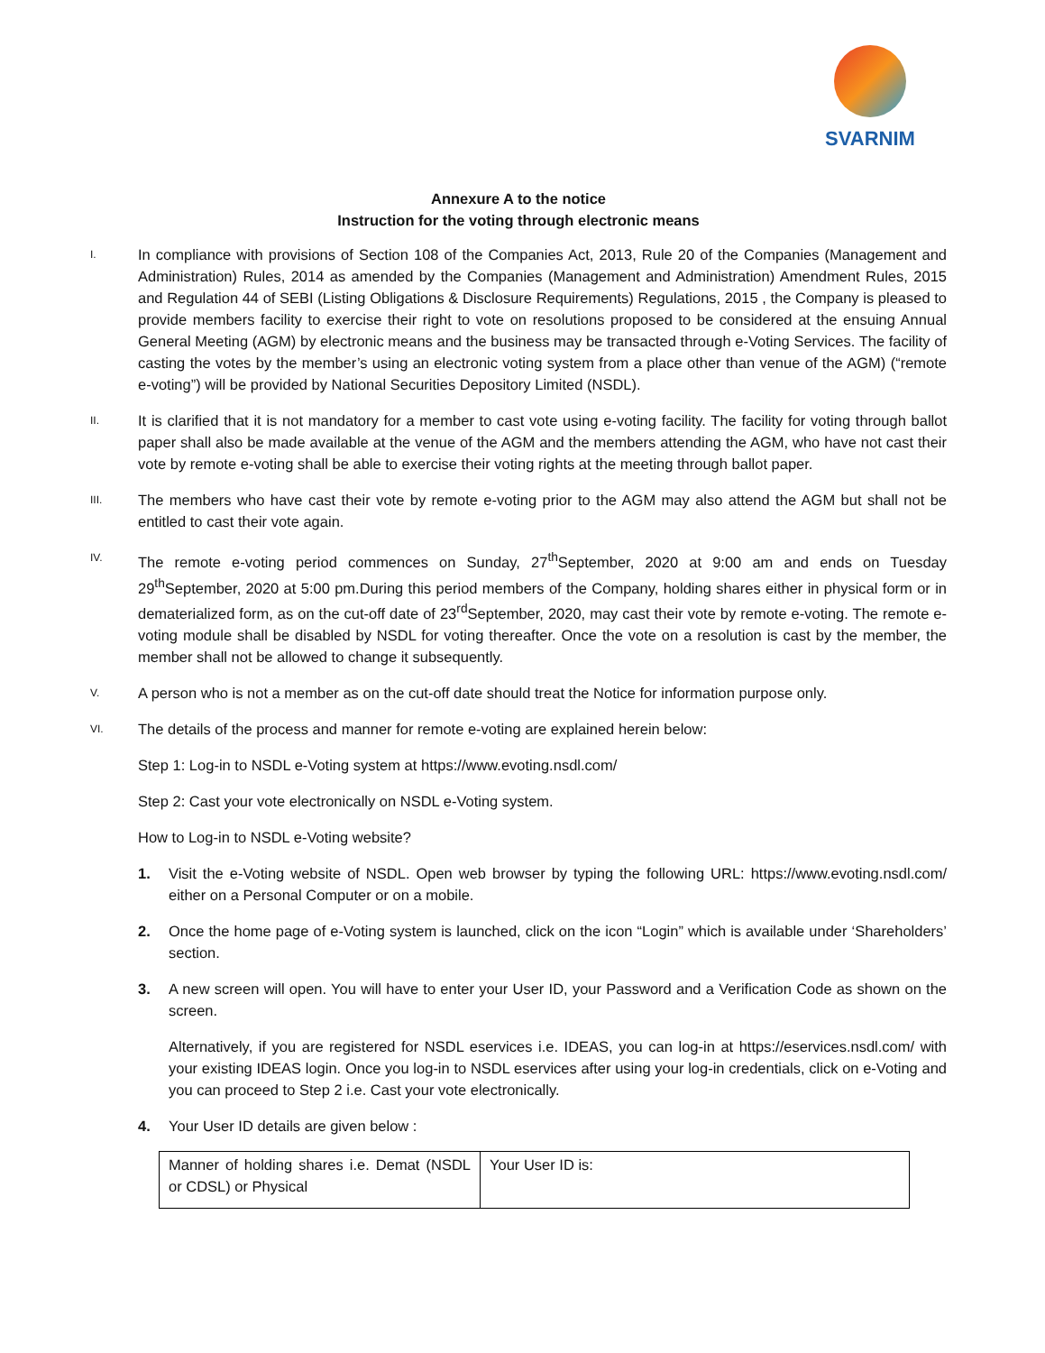SVARNIM
Annexure A to the notice
Instruction for the voting through electronic means
I.
In compliance with provisions of Section 108 of the Companies Act, 2013, Rule 20 of the Companies (Management and Administration) Rules, 2014 as amended by the Companies (Management and Administration) Amendment Rules, 2015 and Regulation 44 of SEBI (Listing Obligations & Disclosure Requirements) Regulations, 2015 , the Company is pleased to provide members facility to exercise their right to vote on resolutions proposed to be considered at the ensuing Annual General Meeting (AGM) by electronic means and the business may be transacted through e-Voting Services. The facility of casting the votes by the member’s using an electronic voting system from a place other than venue of the AGM) (“remote e-voting”) will be provided by National Securities Depository Limited (NSDL).
II.
It is clarified that it is not mandatory for a member to cast vote using e-voting facility. The facility for voting through ballot paper shall also be made available at the venue of the AGM and the members attending the AGM, who have not cast their vote by remote e-voting shall be able to exercise their voting rights at the meeting through ballot paper.
III.
The members who have cast their vote by remote e-voting prior to the AGM may also attend the AGM but shall not be entitled to cast their vote again.
IV.
The remote e-voting period commences on Sunday, 27<sup>th</sup>September, 2020 at 9:00 am and ends on Tuesday 29<sup>th</sup>September, 2020 at 5:00 pm.During this period members of the Company, holding shares either in physical form or in dematerialized form, as on the cut-off date of 23<sup>rd</sup>September, 2020, may cast their vote by remote e-voting. The remote e-voting module shall be disabled by NSDL for voting thereafter. Once the vote on a resolution is cast by the member, the member shall not be allowed to change it subsequently.
V.
A person who is not a member as on the cut-off date should treat the Notice for information purpose only.
VI.
The details of the process and manner for remote e-voting are explained herein below:
Step 1: Log-in to NSDL e-Voting system at https://www.evoting.nsdl.com/
Step 2: Cast your vote electronically on NSDL e-Voting system.
How to Log-in to NSDL e-Voting website?
1. Visit the e-Voting website of NSDL. Open web browser by typing the following URL: https://www.evoting.nsdl.com/ either on a Personal Computer or on a mobile.
2. Once the home page of e-Voting system is launched, click on the icon “Login” which is available under ‘Shareholders’ section.
3. A new screen will open. You will have to enter your User ID, your Password and a Verification Code as shown on the screen.
Alternatively, if you are registered for NSDL eservices i.e. IDEAS, you can log-in at https://eservices.nsdl.com/ with your existing IDEAS login. Once you log-in to NSDL eservices after using your log-in credentials, click on e-Voting and you can proceed to Step 2 i.e. Cast your vote electronically.
4. Your User ID details are given below :
| Manner of holding shares i.e. Demat (NSDL or CDSL) or Physical | Your User ID is: |